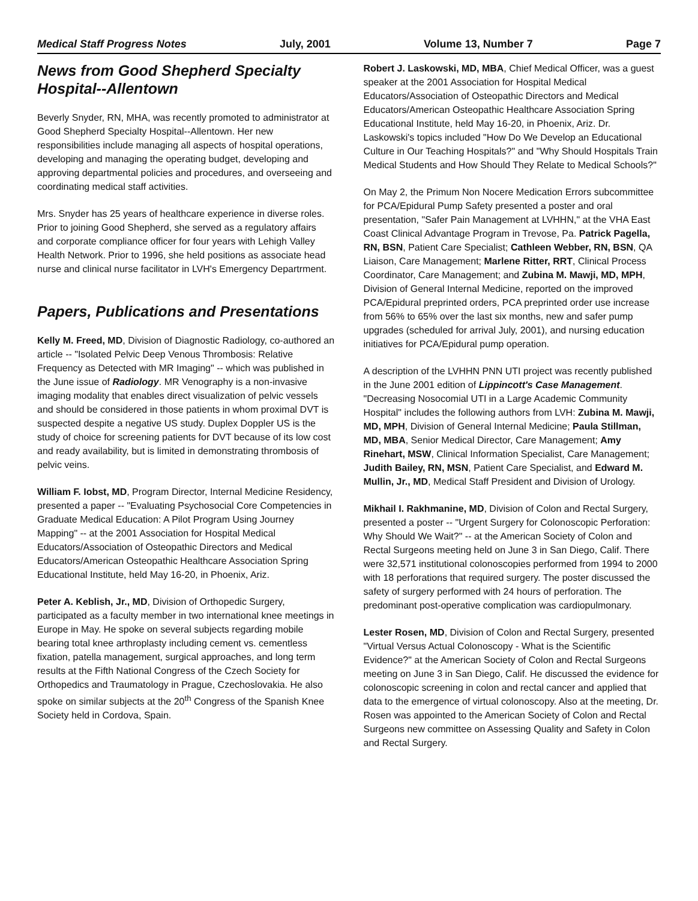Medical Staff Progress Notes July, 2001 Volume 13, Number 7 Page 7
News from Good Shepherd Specialty Hospital--Allentown
Beverly Snyder, RN, MHA, was recently promoted to administrator at Good Shepherd Specialty Hospital--Allentown. Her new responsibilities include managing all aspects of hospital operations, developing and managing the operating budget, developing and approving departmental policies and procedures, and overseeing and coordinating medical staff activities.
Mrs. Snyder has 25 years of healthcare experience in diverse roles. Prior to joining Good Shepherd, she served as a regulatory affairs and corporate compliance officer for four years with Lehigh Valley Health Network. Prior to 1996, she held positions as associate head nurse and clinical nurse facilitator in LVH's Emergency Departrment.
Papers, Publications and Presentations
Kelly M. Freed, MD, Division of Diagnostic Radiology, co-authored an article -- "Isolated Pelvic Deep Venous Thrombosis: Relative Frequency as Detected with MR Imaging" -- which was published in the June issue of Radiology. MR Venography is a non-invasive imaging modality that enables direct visualization of pelvic vessels and should be considered in those patients in whom proximal DVT is suspected despite a negative US study. Duplex Doppler US is the study of choice for screening patients for DVT because of its low cost and ready availability, but is limited in demonstrating thrombosis of pelvic veins.
William F. Iobst, MD, Program Director, Internal Medicine Residency, presented a paper -- "Evaluating Psychosocial Core Competencies in Graduate Medical Education: A Pilot Program Using Journey Mapping" -- at the 2001 Association for Hospital Medical Educators/Association of Osteopathic Directors and Medical Educators/American Osteopathic Healthcare Association Spring Educational Institute, held May 16-20, in Phoenix, Ariz.
Peter A. Keblish, Jr., MD, Division of Orthopedic Surgery, participated as a faculty member in two international knee meetings in Europe in May. He spoke on several subjects regarding mobile bearing total knee arthroplasty including cement vs. cementless fixation, patella management, surgical approaches, and long term results at the Fifth National Congress of the Czech Society for Orthopedics and Traumatology in Prague, Czechoslovakia. He also spoke on similar subjects at the 20<sup>th</sup> Congress of the Spanish Knee Society held in Cordova, Spain.
Robert J. Laskowski, MD, MBA, Chief Medical Officer, was a guest speaker at the 2001 Association for Hospital Medical Educators/Association of Osteopathic Directors and Medical Educators/American Osteopathic Healthcare Association Spring Educational Institute, held May 16-20, in Phoenix, Ariz. Dr. Laskowski's topics included "How Do We Develop an Educational Culture in Our Teaching Hospitals?" and "Why Should Hospitals Train Medical Students and How Should They Relate to Medical Schools?"
On May 2, the Primum Non Nocere Medication Errors subcommittee for PCA/Epidural Pump Safety presented a poster and oral presentation, "Safer Pain Management at LVHHN," at the VHA East Coast Clinical Advantage Program in Trevose, Pa. Patrick Pagella, RN, BSN, Patient Care Specialist; Cathleen Webber, RN, BSN, QA Liaison, Care Management; Marlene Ritter, RRT, Clinical Process Coordinator, Care Management; and Zubina M. Mawji, MD, MPH, Division of General Internal Medicine, reported on the improved PCA/Epidural preprinted orders, PCA preprinted order use increase from 56% to 65% over the last six months, new and safer pump upgrades (scheduled for arrival July, 2001), and nursing education initiatives for PCA/Epidural pump operation.
A description of the LVHHN PNN UTI project was recently published in the June 2001 edition of Lippincott's Case Management. "Decreasing Nosocomial UTI in a Large Academic Community Hospital" includes the following authors from LVH: Zubina M. Mawji, MD, MPH, Division of General Internal Medicine; Paula Stillman, MD, MBA, Senior Medical Director, Care Management; Amy Rinehart, MSW, Clinical Information Specialist, Care Management; Judith Bailey, RN, MSN, Patient Care Specialist, and Edward M. Mullin, Jr., MD, Medical Staff President and Division of Urology.
Mikhail I. Rakhmanine, MD, Division of Colon and Rectal Surgery, presented a poster -- "Urgent Surgery for Colonoscopic Perforation: Why Should We Wait?" -- at the American Society of Colon and Rectal Surgeons meeting held on June 3 in San Diego, Calif. There were 32,571 institutional colonoscopies performed from 1994 to 2000 with 18 perforations that required surgery. The poster discussed the safety of surgery performed with 24 hours of perforation. The predominant post-operative complication was cardiopulmonary.
Lester Rosen, MD, Division of Colon and Rectal Surgery, presented "Virtual Versus Actual Colonoscopy - What is the Scientific Evidence?" at the American Society of Colon and Rectal Surgeons meeting on June 3 in San Diego, Calif. He discussed the evidence for colonoscopic screening in colon and rectal cancer and applied that data to the emergence of virtual colonoscopy. Also at the meeting, Dr. Rosen was appointed to the American Society of Colon and Rectal Surgeons new committee on Assessing Quality and Safety in Colon and Rectal Surgery.